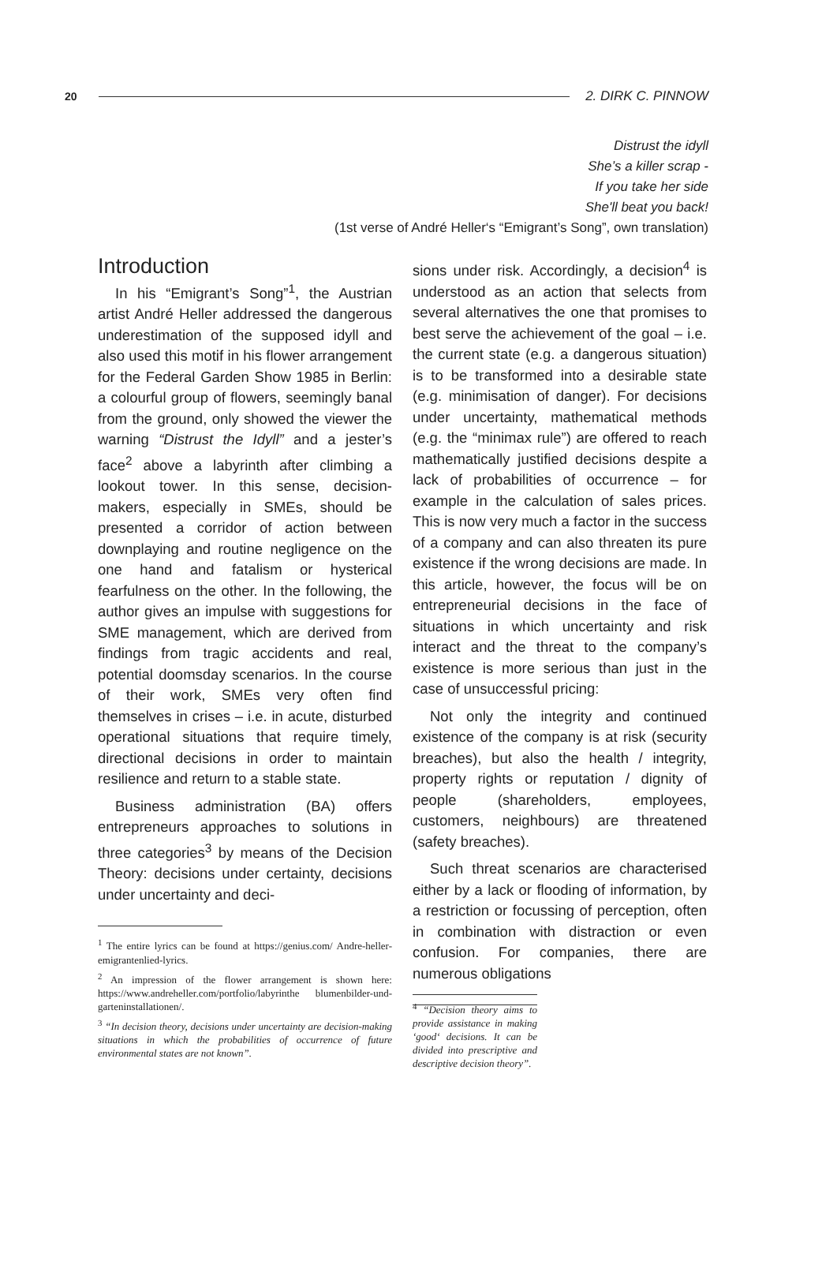20 2. DIRK C. PINNOW
Distrust the idyll
She’s a killer scrap -
If you take her side
She'll beat you back!
(1st verse of André Heller‘s “Emigrant’s Song”, own translation)
Introduction
In his “Emigrant’s Song”<sup>1</sup>, the Austrian artist André Heller addressed the dangerous underestimation of the supposed idyll and also used this motif in his flower arrangement for the Federal Garden Show 1985 in Berlin: a colourful group of flowers, seemingly banal from the ground, only showed the viewer the warning “Distrust the Idyll” and a jester’s face<sup>2</sup> above a labyrinth after climbing a lookout tower. In this sense, decision-makers, especially in SMEs, should be presented a corridor of action between downplaying and routine negligence on the one hand and fatalism or hysterical fearfulness on the other. In the following, the author gives an impulse with suggestions for SME management, which are derived from findings from tragic accidents and real, potential doomsday scenarios. In the course of their work, SMEs very often find themselves in crises – i.e. in acute, disturbed operational situations that require timely, directional decisions in order to maintain resilience and return to a stable state.
Business administration (BA) offers entrepreneurs approaches to solutions in three categories<sup>3</sup> by means of the Decision Theory: decisions under certainty, decisions under uncertainty and deci-
<sup>1</sup> The entire lyrics can be found at https://genius.com/ Andre-heller-emigrantenlied-lyrics.
<sup>2</sup> An impression of the flower arrangement is shown here: https://www.andreheller.com/portfolio/labyrinthe blumenbilder-und-garteninstallationen/.
<sup>3</sup> “In decision theory, decisions under uncertainty are decision-making situations in which the probabilities of occurrence of future environmental states are not known”.
sions under risk. Accordingly, a decision<sup>4</sup> is understood as an action that selects from several alternatives the one that promises to best serve the achievement of the goal – i.e. the current state (e.g. a dangerous situation) is to be transformed into a desirable state (e.g. minimisation of danger). For decisions under uncertainty, mathematical methods (e.g. the “minimax rule”) are offered to reach mathematically justified decisions despite a lack of probabilities of occurrence – for example in the calculation of sales prices. This is now very much a factor in the success of a company and can also threaten its pure existence if the wrong decisions are made. In this article, however, the focus will be on entrepreneurial decisions in the face of situations in which uncertainty and risk interact and the threat to the company’s existence is more serious than just in the case of unsuccessful pricing:
Not only the integrity and continued existence of the company is at risk (security breaches), but also the health / integrity, property rights or reputation / dignity of people (shareholders, employees, customers, neighbours) are threatened (safety breaches).
Such threat scenarios are characterised either by a lack or flooding of information, by a restriction or focussing of perception, often in combination with distraction or even confusion. For companies, there are numerous obligations
<sup>4</sup> “Decision theory aims to provide assistance in making ‘good‘ decisions. It can be divided into prescriptive and descriptive decision theory”.